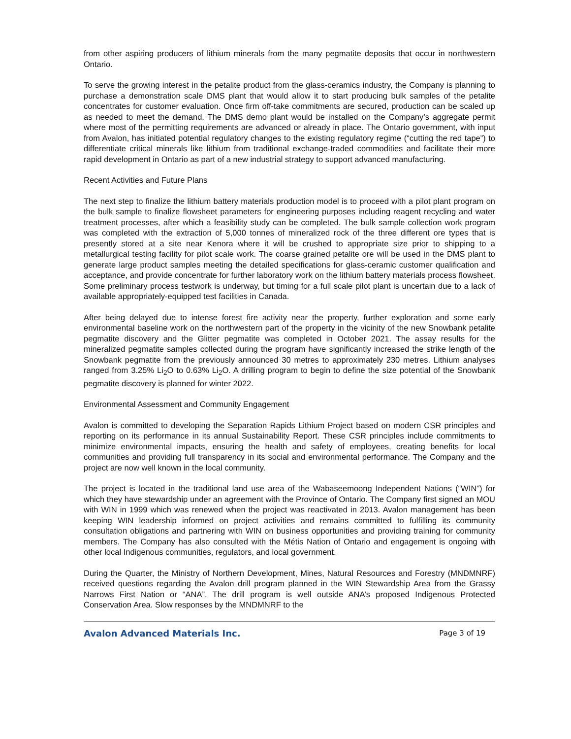from other aspiring producers of lithium minerals from the many pegmatite deposits that occur in northwestern Ontario.
To serve the growing interest in the petalite product from the glass-ceramics industry, the Company is planning to purchase a demonstration scale DMS plant that would allow it to start producing bulk samples of the petalite concentrates for customer evaluation. Once firm off-take commitments are secured, production can be scaled up as needed to meet the demand. The DMS demo plant would be installed on the Company’s aggregate permit where most of the permitting requirements are advanced or already in place. The Ontario government, with input from Avalon, has initiated potential regulatory changes to the existing regulatory regime (“cutting the red tape”) to differentiate critical minerals like lithium from traditional exchange-traded commodities and facilitate their more rapid development in Ontario as part of a new industrial strategy to support advanced manufacturing.
Recent Activities and Future Plans
The next step to finalize the lithium battery materials production model is to proceed with a pilot plant program on the bulk sample to finalize flowsheet parameters for engineering purposes including reagent recycling and water treatment processes, after which a feasibility study can be completed. The bulk sample collection work program was completed with the extraction of 5,000 tonnes of mineralized rock of the three different ore types that is presently stored at a site near Kenora where it will be crushed to appropriate size prior to shipping to a metallurgical testing facility for pilot scale work. The coarse grained petalite ore will be used in the DMS plant to generate large product samples meeting the detailed specifications for glass-ceramic customer qualification and acceptance, and provide concentrate for further laboratory work on the lithium battery materials process flowsheet. Some preliminary process testwork is underway, but timing for a full scale pilot plant is uncertain due to a lack of available appropriately-equipped test facilities in Canada.
After being delayed due to intense forest fire activity near the property, further exploration and some early environmental baseline work on the northwestern part of the property in the vicinity of the new Snowbank petalite pegmatite discovery and the Glitter pegmatite was completed in October 2021. The assay results for the mineralized pegmatite samples collected during the program have significantly increased the strike length of the Snowbank pegmatite from the previously announced 30 metres to approximately 230 metres. Lithium analyses ranged from 3.25% Li<sub>2</sub>O to 0.63% Li<sub>2</sub>O. A drilling program to begin to define the size potential of the Snowbank pegmatite discovery is planned for winter 2022.
Environmental Assessment and Community Engagement
Avalon is committed to developing the Separation Rapids Lithium Project based on modern CSR principles and reporting on its performance in its annual Sustainability Report. These CSR principles include commitments to minimize environmental impacts, ensuring the health and safety of employees, creating benefits for local communities and providing full transparency in its social and environmental performance. The Company and the project are now well known in the local community.
The project is located in the traditional land use area of the Wabaseemoong Independent Nations (“WIN”) for which they have stewardship under an agreement with the Province of Ontario. The Company first signed an MOU with WIN in 1999 which was renewed when the project was reactivated in 2013. Avalon management has been keeping WIN leadership informed on project activities and remains committed to fulfilling its community consultation obligations and partnering with WIN on business opportunities and providing training for community members. The Company has also consulted with the Métis Nation of Ontario and engagement is ongoing with other local Indigenous communities, regulators, and local government.
During the Quarter, the Ministry of Northern Development, Mines, Natural Resources and Forestry (MNDMNRF) received questions regarding the Avalon drill program planned in the WIN Stewardship Area from the Grassy Narrows First Nation or “ANA”. The drill program is well outside ANA’s proposed Indigenous Protected Conservation Area. Slow responses by the MNDMNRF to the
Avalon Advanced Materials Inc. Page 3 of 19